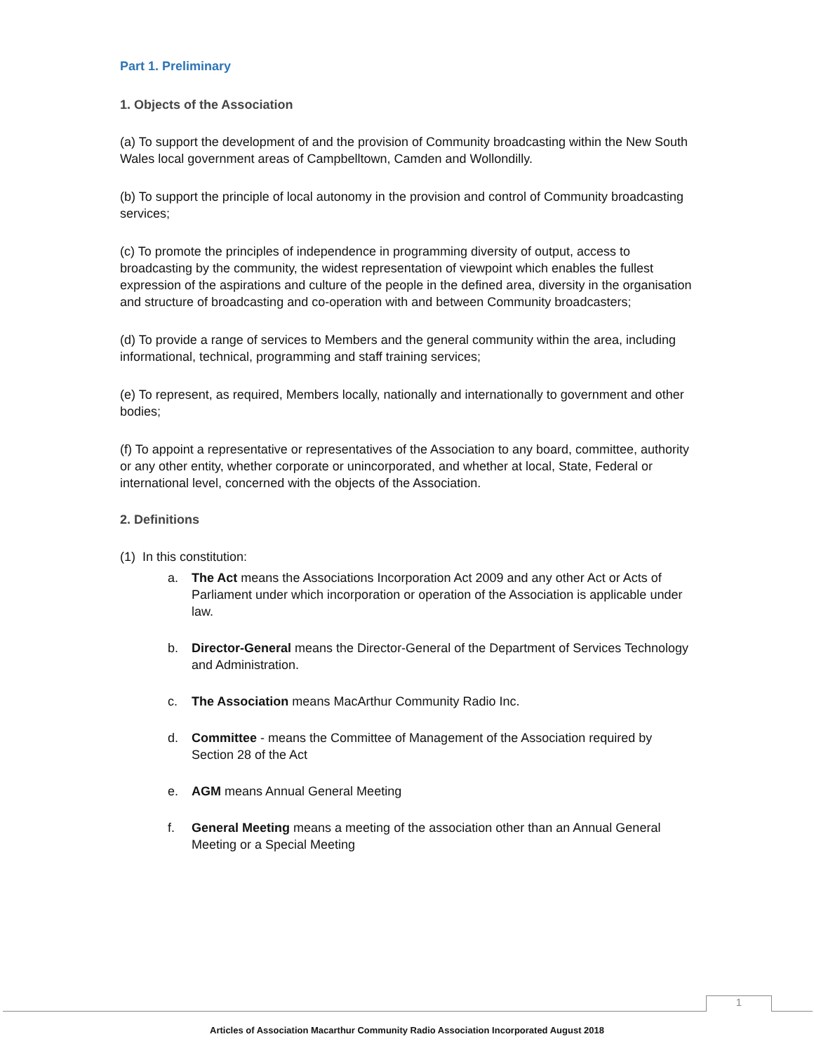Part 1. Preliminary
1. Objects of the Association
(a) To support the development of and the provision of Community broadcasting within the New South Wales local government areas of Campbelltown, Camden and Wollondilly.
(b) To support the principle of local autonomy in the provision and control of Community broadcasting services;
(c) To promote the principles of independence in programming diversity of output, access to broadcasting by the community, the widest representation of viewpoint which enables the fullest expression of the aspirations and culture of the people in the defined area, diversity in the organisation and structure of broadcasting and co-operation with and between Community broadcasters;
(d) To provide a range of services to Members and the general community within the area, including informational, technical, programming and staff training services;
(e) To represent, as required, Members locally, nationally and internationally to government and other bodies;
(f) To appoint a representative or representatives of the Association to any board, committee, authority or any other entity, whether corporate or unincorporated, and whether at local, State, Federal or international level, concerned with the objects of the Association.
2. Definitions
(1) In this constitution:
a. The Act means the Associations Incorporation Act 2009 and any other Act or Acts of Parliament under which incorporation or operation of the Association is applicable under law.
b. Director-General means the Director-General of the Department of Services Technology and Administration.
c. The Association means MacArthur Community Radio Inc.
d. Committee - means the Committee of Management of the Association required by Section 28 of the Act
e. AGM means Annual General Meeting
f. General Meeting means a meeting of the association other than an Annual General Meeting or a Special Meeting
1
Articles of Association Macarthur Community Radio Association Incorporated August 2018